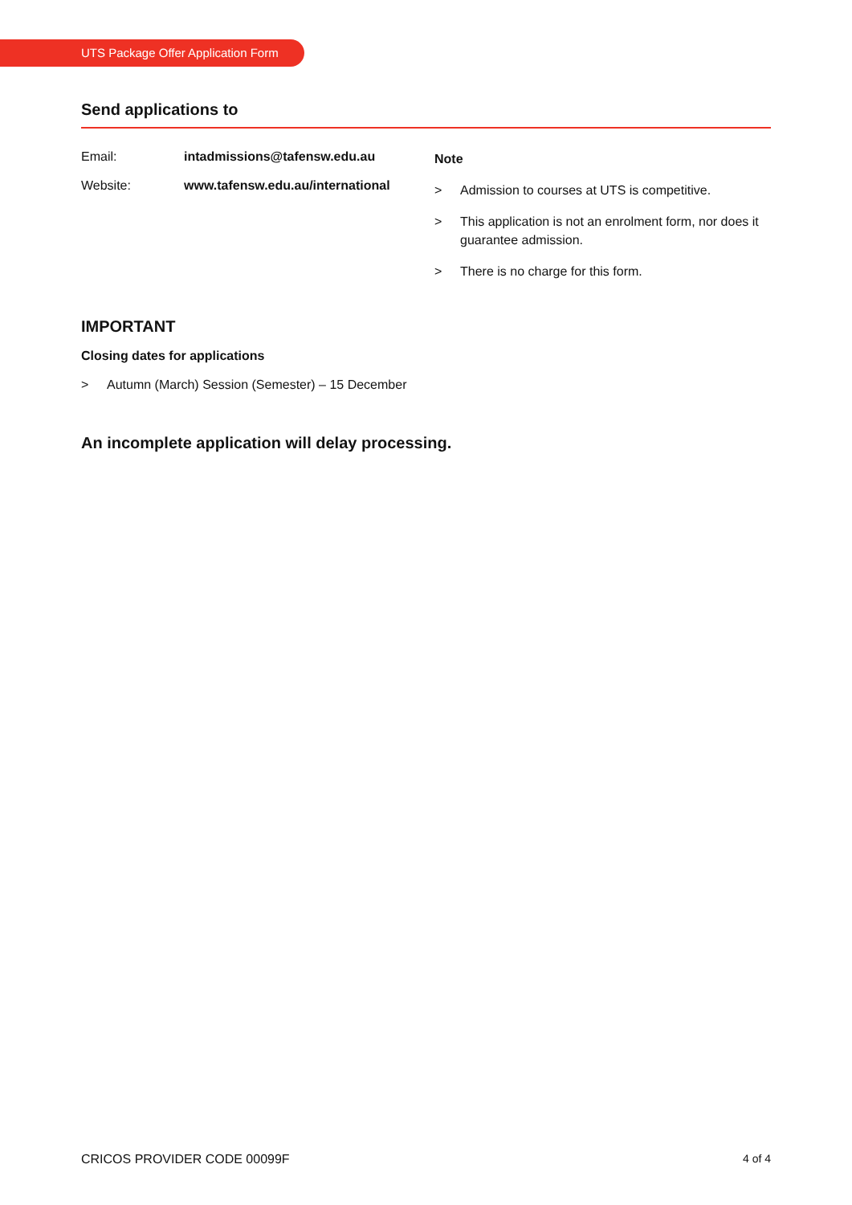UTS Package Offer Application Form
Send applications to
Email: intadmissions@tafensw.edu.au
Website: www.tafensw.edu.au/international
Note
> Admission to courses at UTS is competitive.
> This application is not an enrolment form, nor does it guarantee admission.
> There is no charge for this form.
IMPORTANT
Closing dates for applications
> Autumn (March) Session (Semester) – 15 December
An incomplete application will delay processing.
CRICOS PROVIDER CODE 00099F 4 of 4